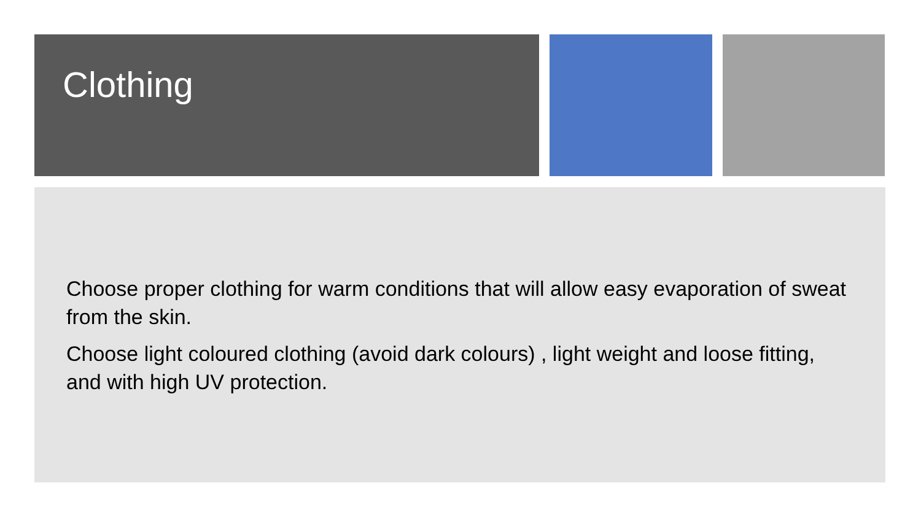Clothing
Choose proper clothing for warm conditions that will allow easy evaporation of sweat from the skin.
Choose light coloured clothing (avoid dark colours) , light weight and loose fitting, and with high UV protection.